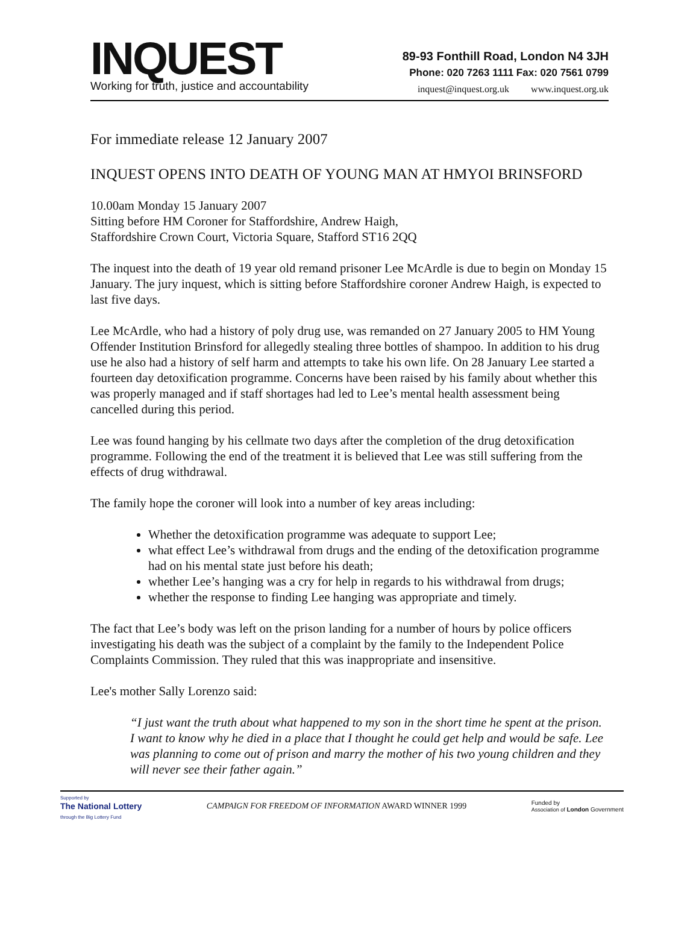INQUEST
Working for truth, justice and accountability
89-93 Fonthill Road, London N4 3JH
Phone: 020 7263 1111 Fax: 020 7561 0799
inquest@inquest.org.uk www.inquest.org.uk
For immediate release 12 January 2007
INQUEST OPENS INTO DEATH OF YOUNG MAN AT HMYOI BRINSFORD
10.00am Monday 15 January 2007
Sitting before HM Coroner for Staffordshire, Andrew Haigh,
Staffordshire Crown Court, Victoria Square, Stafford ST16 2QQ
The inquest into the death of 19 year old remand prisoner Lee McArdle is due to begin on Monday 15 January. The jury inquest, which is sitting before Staffordshire coroner Andrew Haigh, is expected to last five days.
Lee McArdle, who had a history of poly drug use, was remanded on 27 January 2005 to HM Young Offender Institution Brinsford for allegedly stealing three bottles of shampoo. In addition to his drug use he also had a history of self harm and attempts to take his own life. On 28 January Lee started a fourteen day detoxification programme. Concerns have been raised by his family about whether this was properly managed and if staff shortages had led to Lee’s mental health assessment being cancelled during this period.
Lee was found hanging by his cellmate two days after the completion of the drug detoxification programme. Following the end of the treatment it is believed that Lee was still suffering from the effects of drug withdrawal.
The family hope the coroner will look into a number of key areas including:
Whether the detoxification programme was adequate to support Lee;
what effect Lee’s withdrawal from drugs and the ending of the detoxification programme had on his mental state just before his death;
whether Lee’s hanging was a cry for help in regards to his withdrawal from drugs;
whether the response to finding Lee hanging was appropriate and timely.
The fact that Lee’s body was left on the prison landing for a number of hours by police officers investigating his death was the subject of a complaint by the family to the Independent Police Complaints Commission. They ruled that this was inappropriate and insensitive.
Lee's mother Sally Lorenzo said:
“I just want the truth about what happened to my son in the short time he spent at the prison. I want to know why he died in a place that I thought he could get help and would be safe. Lee was planning to come out of prison and marry the mother of his two young children and they will never see their father again.”
Supported by
The National Lottery
through the Big Lottery Fund
CAMPAIGN FOR FREEDOM OF INFORMATION AWARD WINNER 1999
Funded by
Association of London Government